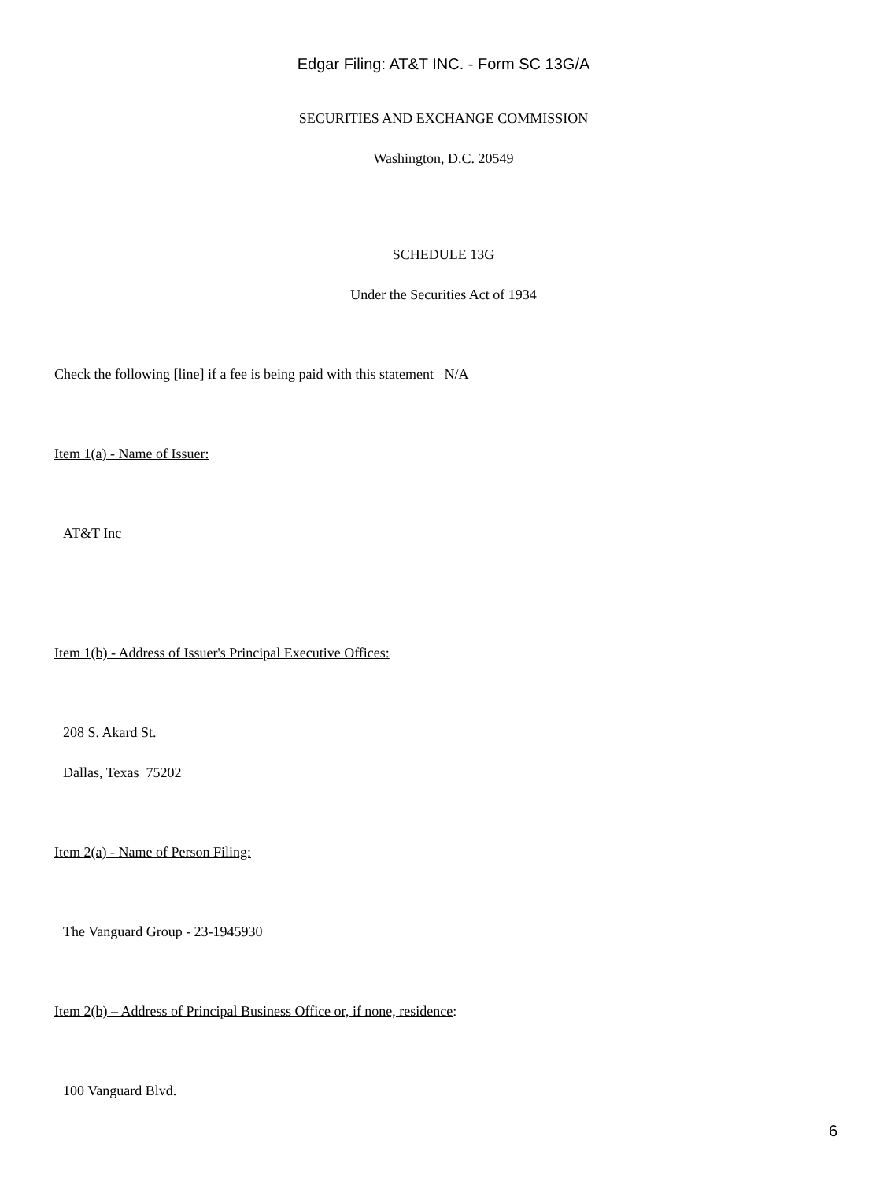Edgar Filing: AT&T INC. - Form SC 13G/A
SECURITIES AND EXCHANGE COMMISSION
Washington, D.C. 20549
SCHEDULE 13G
Under the Securities Act of 1934
Check the following [line] if a fee is being paid with this statement N/A
Item 1(a) - Name of Issuer:
AT&T Inc
Item 1(b) - Address of Issuer's Principal Executive Offices:
208 S. Akard St.
Dallas, Texas 75202
Item 2(a) - Name of Person Filing:
The Vanguard Group - 23-1945930
Item 2(b) – Address of Principal Business Office or, if none, residence:
100 Vanguard Blvd.
6